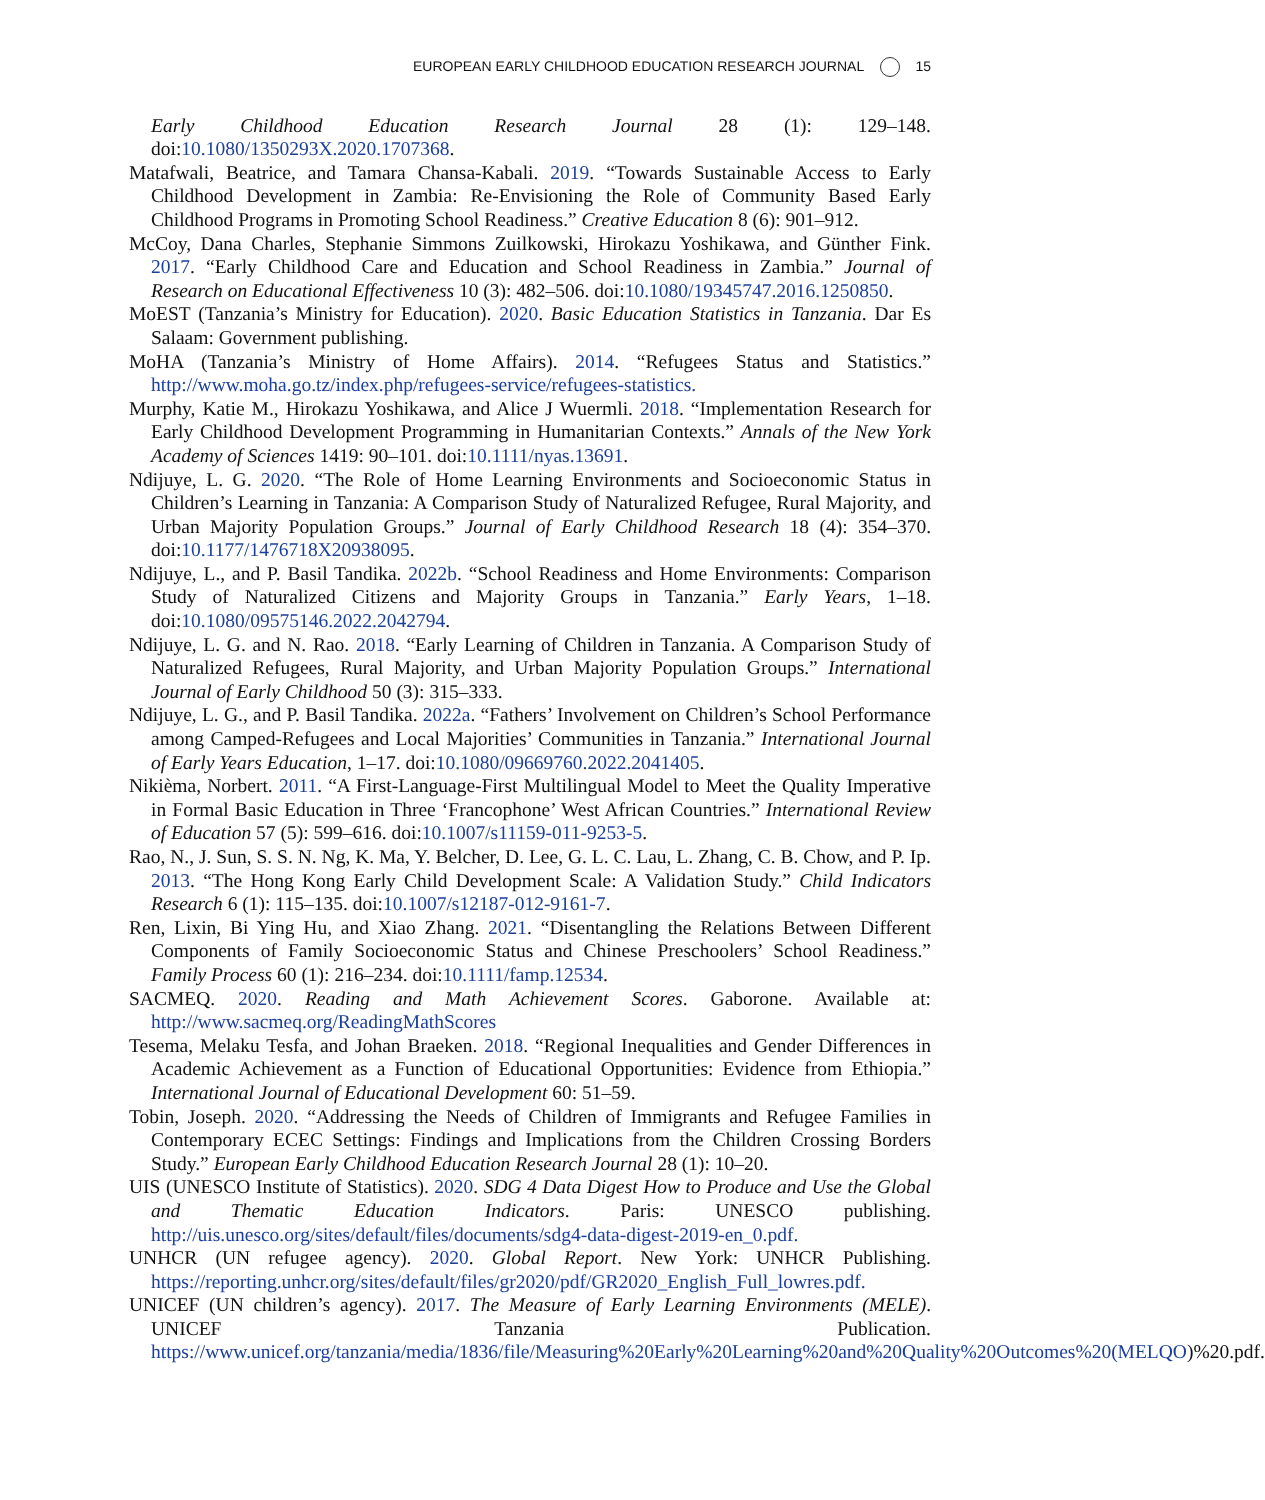EUROPEAN EARLY CHILDHOOD EDUCATION RESEARCH JOURNAL 15
Early Childhood Education Research Journal 28 (1): 129–148. doi:10.1080/1350293X.2020.1707368.
Matafwali, Beatrice, and Tamara Chansa-Kabali. 2019. “Towards Sustainable Access to Early Childhood Development in Zambia: Re-Envisioning the Role of Community Based Early Childhood Programs in Promoting School Readiness.” Creative Education 8 (6): 901–912.
McCoy, Dana Charles, Stephanie Simmons Zuilkowski, Hirokazu Yoshikawa, and Günther Fink. 2017. “Early Childhood Care and Education and School Readiness in Zambia.” Journal of Research on Educational Effectiveness 10 (3): 482–506. doi:10.1080/19345747.2016.1250850.
MoEST (Tanzania’s Ministry for Education). 2020. Basic Education Statistics in Tanzania. Dar Es Salaam: Government publishing.
MoHA (Tanzania’s Ministry of Home Affairs). 2014. “Refugees Status and Statistics.” http://www.moha.go.tz/index.php/refugees-service/refugees-statistics.
Murphy, Katie M., Hirokazu Yoshikawa, and Alice J Wuermli. 2018. “Implementation Research for Early Childhood Development Programming in Humanitarian Contexts.” Annals of the New York Academy of Sciences 1419: 90–101. doi:10.1111/nyas.13691.
Ndijuye, L. G. 2020. “The Role of Home Learning Environments and Socioeconomic Status in Children’s Learning in Tanzania: A Comparison Study of Naturalized Refugee, Rural Majority, and Urban Majority Population Groups.” Journal of Early Childhood Research 18 (4): 354–370. doi:10.1177/1476718X20938095.
Ndijuye, L., and P. Basil Tandika. 2022b. “School Readiness and Home Environments: Comparison Study of Naturalized Citizens and Majority Groups in Tanzania.” Early Years, 1–18. doi:10.1080/09575146.2022.2042794.
Ndijuye, L. G. and N. Rao. 2018. “Early Learning of Children in Tanzania. A Comparison Study of Naturalized Refugees, Rural Majority, and Urban Majority Population Groups.” International Journal of Early Childhood 50 (3): 315–333.
Ndijuye, L. G., and P. Basil Tandika. 2022a. “Fathers’ Involvement on Children’s School Performance among Camped-Refugees and Local Majorities’ Communities in Tanzania.” International Journal of Early Years Education, 1–17. doi:10.1080/09669760.2022.2041405.
Nikièma, Norbert. 2011. “A First-Language-First Multilingual Model to Meet the Quality Imperative in Formal Basic Education in Three ‘Francophone’ West African Countries.” International Review of Education 57 (5): 599–616. doi:10.1007/s11159-011-9253-5.
Rao, N., J. Sun, S. S. N. Ng, K. Ma, Y. Belcher, D. Lee, G. L. C. Lau, L. Zhang, C. B. Chow, and P. Ip. 2013. “The Hong Kong Early Child Development Scale: A Validation Study.” Child Indicators Research 6 (1): 115–135. doi:10.1007/s12187-012-9161-7.
Ren, Lixin, Bi Ying Hu, and Xiao Zhang. 2021. “Disentangling the Relations Between Different Components of Family Socioeconomic Status and Chinese Preschoolers’ School Readiness.” Family Process 60 (1): 216–234. doi:10.1111/famp.12534.
SACMEQ. 2020. Reading and Math Achievement Scores. Gaborone. Available at: http://www.sacmeq.org/ReadingMathScores
Tesema, Melaku Tesfa, and Johan Braeken. 2018. “Regional Inequalities and Gender Differences in Academic Achievement as a Function of Educational Opportunities: Evidence from Ethiopia.” International Journal of Educational Development 60: 51–59.
Tobin, Joseph. 2020. “Addressing the Needs of Children of Immigrants and Refugee Families in Contemporary ECEC Settings: Findings and Implications from the Children Crossing Borders Study.” European Early Childhood Education Research Journal 28 (1): 10–20.
UIS (UNESCO Institute of Statistics). 2020. SDG 4 Data Digest How to Produce and Use the Global and Thematic Education Indicators. Paris: UNESCO publishing. http://uis.unesco.org/sites/default/files/documents/sdg4-data-digest-2019-en_0.pdf.
UNHCR (UN refugee agency). 2020. Global Report. New York: UNHCR Publishing. https://reporting.unhcr.org/sites/default/files/gr2020/pdf/GR2020_English_Full_lowres.pdf.
UNICEF (UN children’s agency). 2017. The Measure of Early Learning Environments (MELE). UNICEF Tanzania Publication. https://www.unicef.org/tanzania/media/1836/file/Measuring%20Early%20Learning%20and%20Quality%20Outcomes%20(MELQO)%20.pdf.